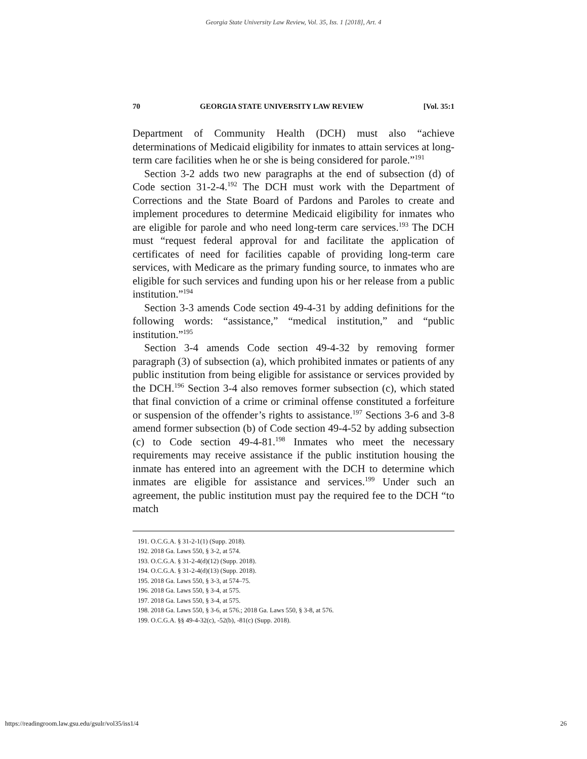Georgia State University Law Review, Vol. 35, Iss. 1 [2018], Art. 4
70 GEORGIA STATE UNIVERSITY LAW REVIEW [Vol. 35:1
Department of Community Health (DCH) must also “achieve determinations of Medicaid eligibility for inmates to attain services at long-term care facilities when he or she is being considered for parole.”<sup>191</sup>
Section 3-2 adds two new paragraphs at the end of subsection (d) of Code section 31-2-4.<sup>192</sup> The DCH must work with the Department of Corrections and the State Board of Pardons and Paroles to create and implement procedures to determine Medicaid eligibility for inmates who are eligible for parole and who need long-term care services.<sup>193</sup> The DCH must “request federal approval for and facilitate the application of certificates of need for facilities capable of providing long-term care services, with Medicare as the primary funding source, to inmates who are eligible for such services and funding upon his or her release from a public institution.”<sup>194</sup>
Section 3-3 amends Code section 49-4-31 by adding definitions for the following words: “assistance,” “medical institution,” and “public institution.”<sup>195</sup>
Section 3-4 amends Code section 49-4-32 by removing former paragraph (3) of subsection (a), which prohibited inmates or patients of any public institution from being eligible for assistance or services provided by the DCH.<sup>196</sup> Section 3-4 also removes former subsection (c), which stated that final conviction of a crime or criminal offense constituted a forfeiture or suspension of the offender’s rights to assistance.<sup>197</sup> Sections 3-6 and 3-8 amend former subsection (b) of Code section 49-4-52 by adding subsection (c) to Code section 49-4-81.<sup>198</sup> Inmates who meet the necessary requirements may receive assistance if the public institution housing the inmate has entered into an agreement with the DCH to determine which inmates are eligible for assistance and services.<sup>199</sup> Under such an agreement, the public institution must pay the required fee to the DCH “to match
191. O.C.G.A. § 31-2-1(1) (Supp. 2018).
192. 2018 Ga. Laws 550, § 3-2, at 574.
193. O.C.G.A. § 31-2-4(d)(12) (Supp. 2018).
194. O.C.G.A. § 31-2-4(d)(13) (Supp. 2018).
195. 2018 Ga. Laws 550, § 3-3, at 574–75.
196. 2018 Ga. Laws 550, § 3-4, at 575.
197. 2018 Ga. Laws 550, § 3-4, at 575.
198. 2018 Ga. Laws 550, § 3-6, at 576.; 2018 Ga. Laws 550, § 3-8, at 576.
199. O.C.G.A. §§ 49-4-32(c), -52(b), -81(c) (Supp. 2018).
https://readingroom.law.gsu.edu/gsulr/vol35/iss1/4 26